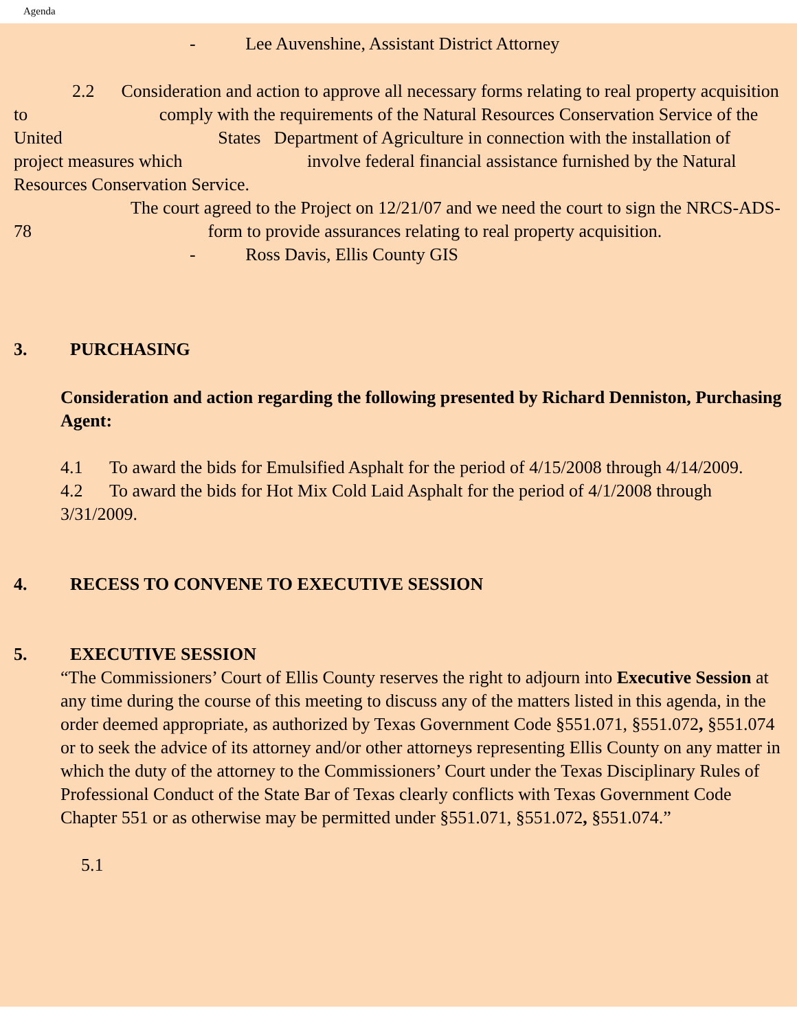Agenda
- Lee Auvenshine, Assistant District Attorney
2.2 Consideration and action to approve all necessary forms relating to real property acquisition to comply with the requirements of the Natural Resources Conservation Service of the United States Department of Agriculture in connection with the installation of project measures which involve federal financial assistance furnished by the Natural Resources Conservation Service.
The court agreed to the Project on 12/21/07 and we need the court to sign the NRCS-ADS-78 form to provide assurances relating to real property acquisition.
- Ross Davis, Ellis County GIS
3. PURCHASING
Consideration and action regarding the following presented by Richard Denniston, Purchasing Agent:
4.1 To award the bids for Emulsified Asphalt for the period of 4/15/2008 through 4/14/2009.
4.2 To award the bids for Hot Mix Cold Laid Asphalt for the period of 4/1/2008 through 3/31/2009.
4. RECESS TO CONVENE TO EXECUTIVE SESSION
5. EXECUTIVE SESSION
“The Commissioners’ Court of Ellis County reserves the right to adjourn into Executive Session at any time during the course of this meeting to discuss any of the matters listed in this agenda, in the order deemed appropriate, as authorized by Texas Government Code §551.071, §551.072, §551.074 or to seek the advice of its attorney and/or other attorneys representing Ellis County on any matter in which the duty of the attorney to the Commissioners’ Court under the Texas Disciplinary Rules of Professional Conduct of the State Bar of Texas clearly conflicts with Texas Government Code Chapter 551 or as otherwise may be permitted under §551.071, §551.072, §551.074.”
5.1